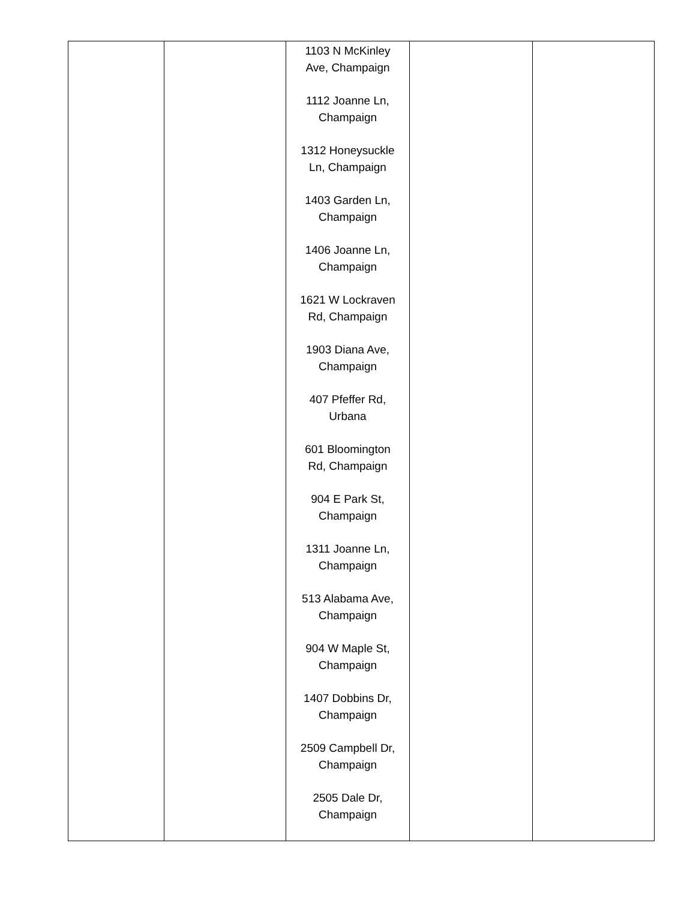| | | 1103 N McKinley Ave, Champaign 1112 Joanne Ln, Champaign 1312 Honeysuckle Ln, Champaign 1403 Garden Ln, Champaign 1406 Joanne Ln, Champaign 1621 W Lockraven Rd, Champaign 1903 Diana Ave, Champaign 407 Pfeffer Rd, Urbana 601 Bloomington Rd, Champaign 904 E Park St, Champaign 1311 Joanne Ln, Champaign 513 Alabama Ave, Champaign 904 W Maple St, Champaign 1407 Dobbins Dr, Champaign 2509 Campbell Dr, Champaign 2505 Dale Dr, Champaign | | |